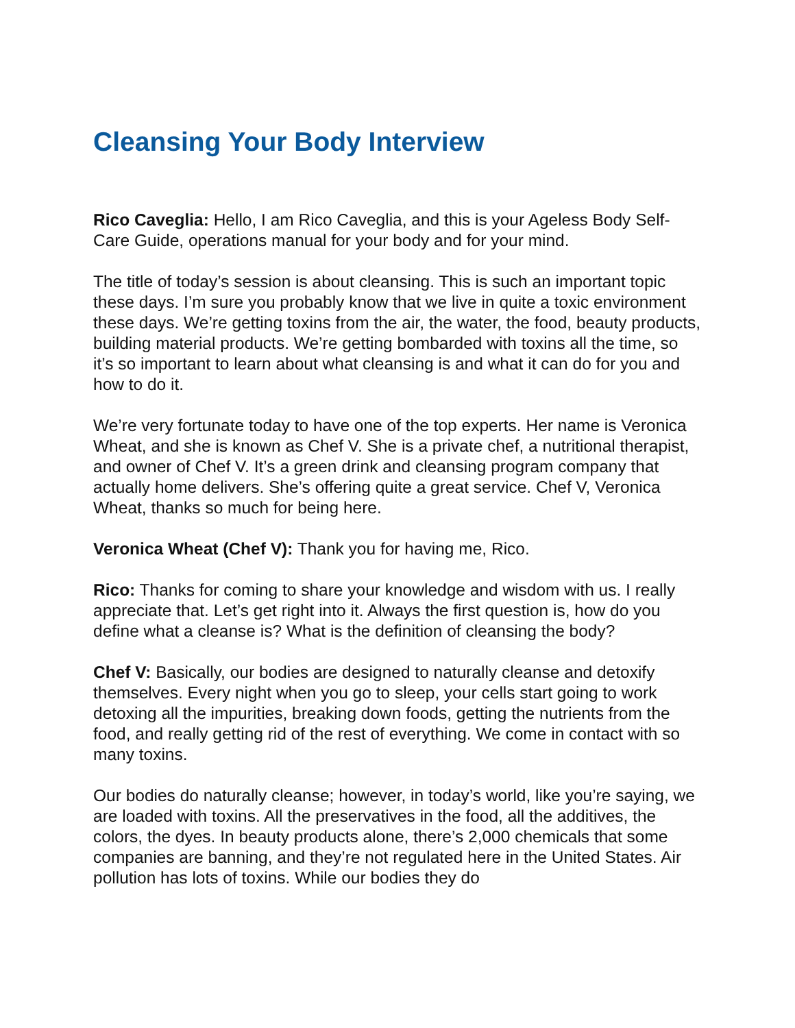Cleansing Your Body Interview
Rico Caveglia: Hello, I am Rico Caveglia, and this is your Ageless Body Self-Care Guide, operations manual for your body and for your mind.
The title of today’s session is about cleansing. This is such an important topic these days. I’m sure you probably know that we live in quite a toxic environment these days. We’re getting toxins from the air, the water, the food, beauty products, building material products. We’re getting bombarded with toxins all the time, so it’s so important to learn about what cleansing is and what it can do for you and how to do it.
We’re very fortunate today to have one of the top experts. Her name is Veronica Wheat, and she is known as Chef V. She is a private chef, a nutritional therapist, and owner of Chef V. It’s a green drink and cleansing program company that actually home delivers. She’s offering quite a great service. Chef V, Veronica Wheat, thanks so much for being here.
Veronica Wheat (Chef V): Thank you for having me, Rico.
Rico: Thanks for coming to share your knowledge and wisdom with us. I really appreciate that. Let’s get right into it. Always the first question is, how do you define what a cleanse is? What is the definition of cleansing the body?
Chef V: Basically, our bodies are designed to naturally cleanse and detoxify themselves. Every night when you go to sleep, your cells start going to work detoxing all the impurities, breaking down foods, getting the nutrients from the food, and really getting rid of the rest of everything. We come in contact with so many toxins.
Our bodies do naturally cleanse; however, in today’s world, like you’re saying, we are loaded with toxins. All the preservatives in the food, all the additives, the colors, the dyes. In beauty products alone, there’s 2,000 chemicals that some companies are banning, and they’re not regulated here in the United States. Air pollution has lots of toxins. While our bodies they do